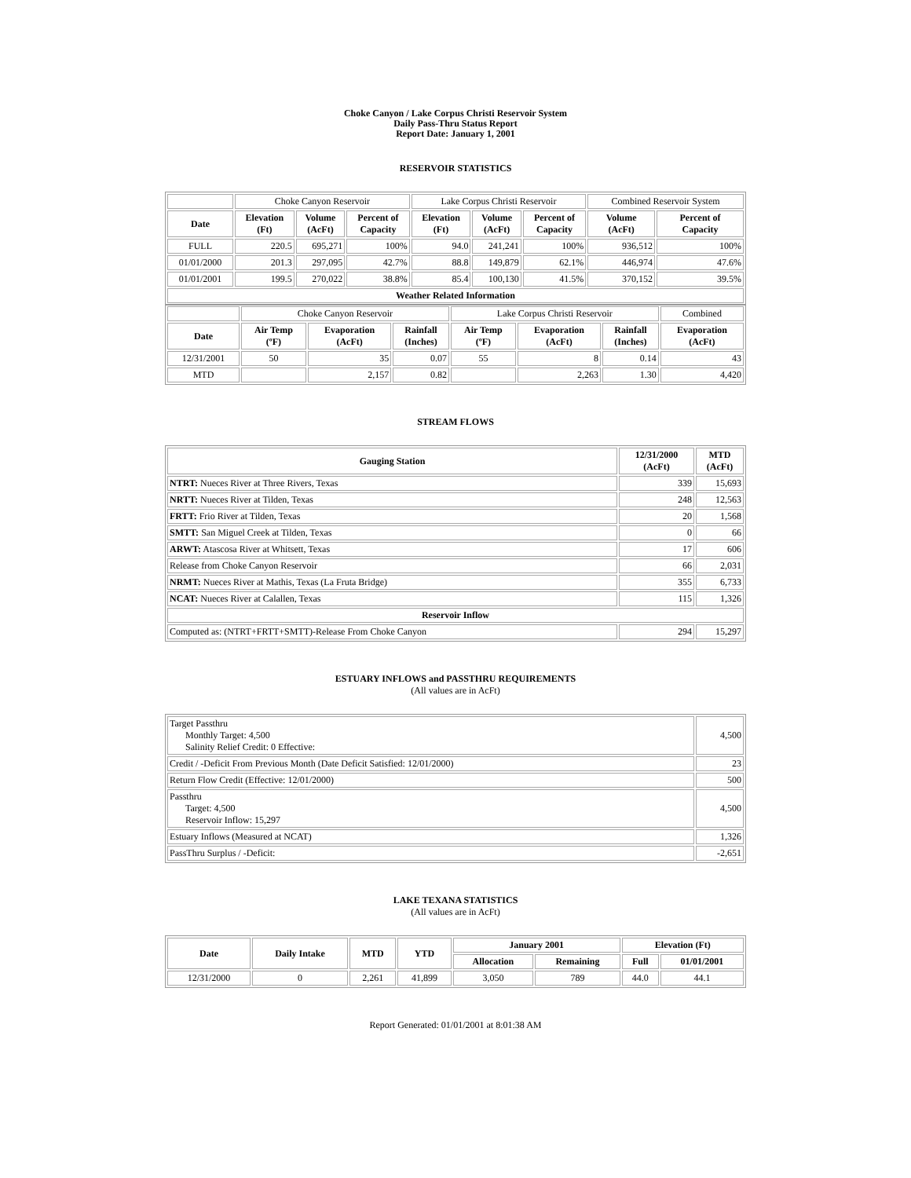Choke Canyon / Lake Corpus Christi Reservoir System
Daily Pass-Thru Status Report
Report Date: January 1, 2001
RESERVOIR STATISTICS
| | Choke Canyon Reservoir | | | Lake Corpus Christi Reservoir | | | Combined Reservoir System | |
| Date | Elevation (Ft) | Volume (AcFt) | Percent of Capacity | Elevation (Ft) | Volume (AcFt) | Percent of Capacity | Volume (AcFt) | Percent of Capacity |
| FULL | 220.5 | 695,271 | 100% | 94.0 | 241,241 | 100% | 936,512 | 100% |
| 01/01/2000 | 201.3 | 297,095 | 42.7% | 88.8 | 149,879 | 62.1% | 446,974 | 47.6% |
| 01/01/2001 | 199.5 | 270,022 | 38.8% | 85.4 | 100,130 | 41.5% | 370,152 | 39.5% |
| Weather Related Information | | | | | | | | |
| | Choke Canyon Reservoir | | | Lake Corpus Christi Reservoir | | | Combined |
| Date | Air Temp (ºF) | Evaporation (AcFt) | Rainfall (Inches) | Air Temp (ºF) | Evaporation (AcFt) | Rainfall (Inches) | Evaporation (AcFt) |
| 12/31/2001 | 50 | 35 | 0.07 | 55 | 8 | 0.14 | 43 |
| MTD | | 2,157 | 0.82 | | 2,263 | 1.30 | 4,420 |
STREAM FLOWS
| Gauging Station | 12/31/2000 (AcFt) | MTD (AcFt) |
| --- | --- | --- |
| NTRT: Nueces River at Three Rivers, Texas | 339 | 15,693 |
| NRTT: Nueces River at Tilden, Texas | 248 | 12,563 |
| FRTT: Frio River at Tilden, Texas | 20 | 1,568 |
| SMTT: San Miguel Creek at Tilden, Texas | 0 | 66 |
| ARWT: Atascosa River at Whitsett, Texas | 17 | 606 |
| Release from Choke Canyon Reservoir | 66 | 2,031 |
| NRMT: Nueces River at Mathis, Texas (La Fruta Bridge) | 355 | 6,733 |
| NCAT: Nueces River at Calallen, Texas | 115 | 1,326 |
| Reservoir Inflow | | |
| Computed as: (NTRT+FRTT+SMTT)-Release From Choke Canyon | 294 | 15,297 |
ESTUARY INFLOWS and PASSTHRU REQUIREMENTS
(All values are in AcFt)
| Target Passthru Monthly Target: 4,500 Salinity Relief Credit: 0 Effective: | 4,500 |
| Credit / -Deficit From Previous Month (Date Deficit Satisfied: 12/01/2000) | 23 |
| Return Flow Credit (Effective: 12/01/2000) | 500 |
| Passthru Target: 4,500 Reservoir Inflow: 15,297 | 4,500 |
| Estuary Inflows (Measured at NCAT) | 1,326 |
| PassThru Surplus / -Deficit: | -2,651 |
LAKE TEXANA STATISTICS
(All values are in AcFt)
| Date | Daily Intake | MTD | YTD | January 2001 | | Elevation (Ft) | |
| --- | --- | --- | --- | --- | --- | --- | --- |
| | | | | Allocation | Remaining | Full | 01/01/2001 |
| 12/31/2000 | 0 | 2,261 | 41,899 | 3,050 | 789 | 44.0 | 44.1 |
Report Generated: 01/01/2001 at 8:01:38 AM